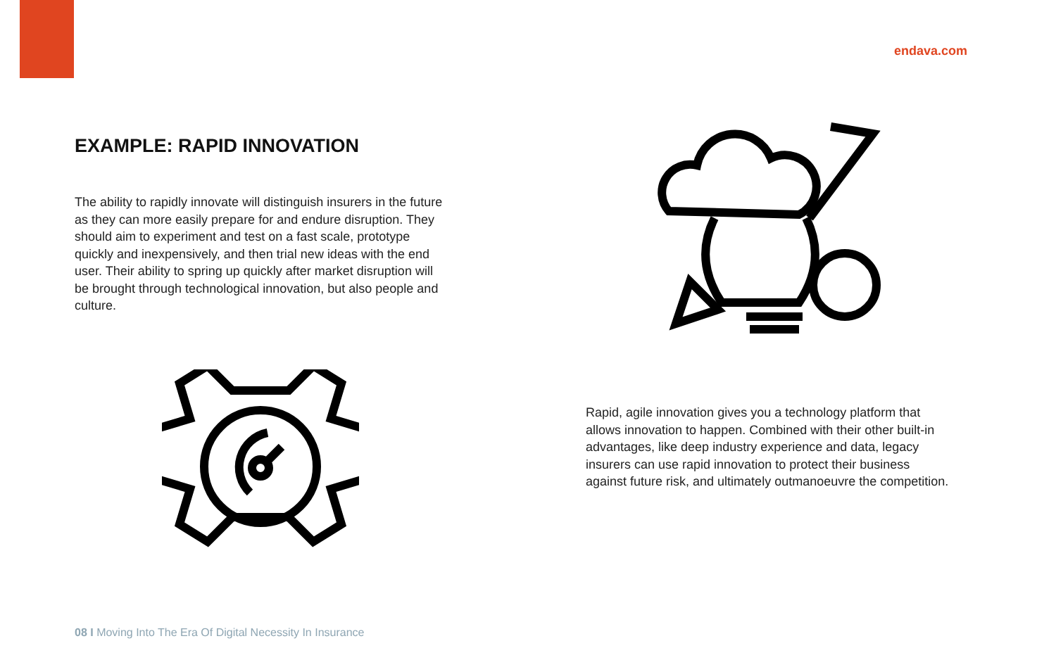endava.com
EXAMPLE: RAPID INNOVATION
The ability to rapidly innovate will distinguish insurers in the future as they can more easily prepare for and endure disruption. They should aim to experiment and test on a fast scale, prototype quickly and inexpensively, and then trial new ideas with the end user. Their ability to spring up quickly after market disruption will be brought through technological innovation, but also people and culture.
Rapid, agile innovation gives you a technology platform that allows innovation to happen. Combined with their other built-in advantages, like deep industry experience and data, legacy insurers can use rapid innovation to protect their business against future risk, and ultimately outmanoeuvre the competition.
08 I Moving Into The Era Of Digital Necessity In Insurance